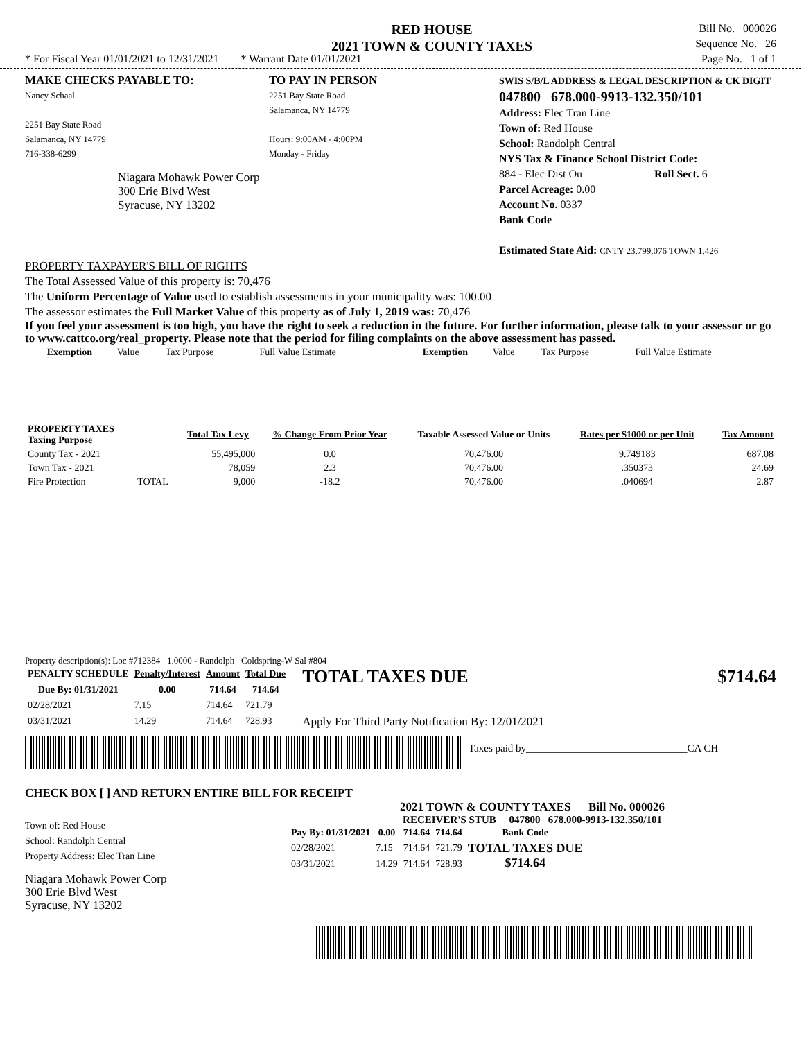RED HOUSE
2021 TOWN & COUNTY TAXES
Bill No. 000026
Sequence No. 26
Page No. 1 of 1
* For Fiscal Year 01/01/2021 to 12/31/2021 * Warrant Date 01/01/2021
MAKE CHECKS PAYABLE TO:
Nancy Schaal
2251 Bay State Road
Salamanca, NY 14779
716-338-6299
Niagara Mohawk Power Corp
300 Erie Blvd West
Syracuse, NY 13202
TO PAY IN PERSON
2251 Bay State Road
Salamanca, NY 14779
Hours: 9:00AM - 4:00PM
Monday - Friday
SWIS S/B/L ADDRESS & LEGAL DESCRIPTION & CK DIGIT
047800 678.000-9913-132.350/101
Address: Elec Tran Line
Town of: Red House
School: Randolph Central
NYS Tax & Finance School District Code:
884 - Elec Dist Ou Roll Sect. 6
Parcel Acreage: 0.00
Account No. 0337
Bank Code
Estimated State Aid: CNTY 23,799,076 TOWN 1,426
PROPERTY TAXPAYER'S BILL OF RIGHTS
The Total Assessed Value of this property is: 70,476
The Uniform Percentage of Value used to establish assessments in your municipality was: 100.00
The assessor estimates the Full Market Value of this property as of July 1, 2019 was: 70,476
If you feel your assessment is too high, you have the right to seek a reduction in the future. For further information, please talk to your assessor or go to www.cattco.org/real_property. Please note that the period for filing complaints on the above assessment has passed.
| Exemption | Value | Tax Purpose | Full Value Estimate | Exemption | Value | Tax Purpose | Full Value Estimate |
| PROPERTY TAXES Taxing Purpose | | Total Tax Levy | % Change From Prior Year | Taxable Assessed Value or Units | Rates per $1000 or per Unit | Tax Amount |
| --- | --- | --- | --- | --- | --- | --- |
| County Tax - 2021 | | 55,495,000 | 0.0 | 70,476.00 | 9.749183 | 687.08 |
| Town Tax - 2021 | | 78,059 | 2.3 | 70,476.00 | .350373 | 24.69 |
| Fire Protection | TOTAL | 9,000 | -18.2 | 70,476.00 | .040694 | 2.87 |
Property description(s): Loc #712384 1.0000 - Randolph Coldspring-W Sal #804
| PENALTY SCHEDULE | Penalty/Interest | Amount | Total Due |
| --- | --- | --- | --- |
| Due By: 01/31/2021 | 0.00 | 714.64 | 714.64 |
| 02/28/2021 | 7.15 | 714.64 | 721.79 |
| 03/31/2021 | 14.29 | 714.64 | 728.93 |
TOTAL TAXES DUE $714.64
Apply For Third Party Notification By: 12/01/2021
Taxes paid by_______________________________CA CH
CHECK BOX [ ] AND RETURN ENTIRE BILL FOR RECEIPT
Town of: Red House
School: Randolph Central
Property Address: Elec Tran Line
Niagara Mohawk Power Corp
300 Erie Blvd West
Syracuse, NY 13202
2021 TOWN & COUNTY TAXES Bill No. 000026
RECEIVER'S STUB 047800 678.000-9913-132.350/101
| Pay By: 01/31/2021 | 0.00 | 714.64 | 714.64 | Bank Code |
| --- | --- | --- | --- | --- |
| 02/28/2021 | 7.15 | 714.64 | 721.79 | TOTAL TAXES DUE $714.64 |
| 03/31/2021 | 14.29 | 714.64 | 728.93 | |